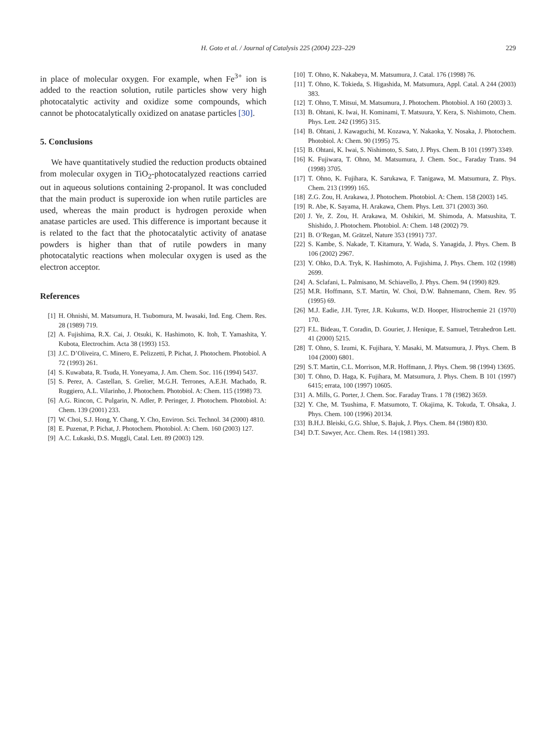H. Goto et al. / Journal of Catalysis 225 (2004) 223–229
229
in place of molecular oxygen. For example, when Fe<sup>3+</sup> ion is added to the reaction solution, rutile particles show very high photocatalytic activity and oxidize some compounds, which cannot be photocatalytically oxidized on anatase particles [30].
5. Conclusions
We have quantitatively studied the reduction products obtained from molecular oxygen in TiO<sub>2</sub>-photocatalyzed reactions carried out in aqueous solutions containing 2-propanol. It was concluded that the main product is superoxide ion when rutile particles are used, whereas the main product is hydrogen peroxide when anatase particles are used. This difference is important because it is related to the fact that the photocatalytic activity of anatase powders is higher than that of rutile powders in many photocatalytic reactions when molecular oxygen is used as the electron acceptor.
References
[1] H. Ohnishi, M. Matsumura, H. Tsubomura, M. Iwasaki, Ind. Eng. Chem. Res. 28 (1989) 719.
[2] A. Fujishima, R.X. Cai, J. Otsuki, K. Hashimoto, K. Itoh, T. Yamashita, Y. Kubota, Electrochim. Acta 38 (1993) 153.
[3] J.C. D’Oliveira, C. Minero, E. Pelizzetti, P. Pichat, J. Photochem. Photobiol. A 72 (1993) 261.
[4] S. Kuwabata, R. Tsuda, H. Yoneyama, J. Am. Chem. Soc. 116 (1994) 5437.
[5] S. Perez, A. Castellan, S. Grelier, M.G.H. Terrones, A.E.H. Machado, R. Ruggiero, A.L. Vilarinho, J. Photochem. Photobiol. A: Chem. 115 (1998) 73.
[6] A.G. Rincon, C. Pulgarin, N. Adler, P. Peringer, J. Photochem. Photobiol. A: Chem. 139 (2001) 233.
[7] W. Choi, S.J. Hong, Y. Chang, Y. Cho, Environ. Sci. Technol. 34 (2000) 4810.
[8] E. Puzenat, P. Pichat, J. Photochem. Photobiol. A: Chem. 160 (2003) 127.
[9] A.C. Lukaski, D.S. Muggli, Catal. Lett. 89 (2003) 129.
[10] T. Ohno, K. Nakabeya, M. Matsumura, J. Catal. 176 (1998) 76.
[11] T. Ohno, K. Tokieda, S. Higashida, M. Matsumura, Appl. Catal. A 244 (2003) 383.
[12] T. Ohno, T. Mitsui, M. Matsumura, J. Photochem. Photobiol. A 160 (2003) 3.
[13] B. Ohtani, K. Iwai, H. Kominami, T. Matsuura, Y. Kera, S. Nishimoto, Chem. Phys. Lett. 242 (1995) 315.
[14] B. Ohtani, J. Kawaguchi, M. Kozawa, Y. Nakaoka, Y. Nosaka, J. Photochem. Photobiol. A: Chem. 90 (1995) 75.
[15] B. Ohtani, K. Iwai, S. Nishimoto, S. Sato, J. Phys. Chem. B 101 (1997) 3349.
[16] K. Fujiwara, T. Ohno, M. Matsumura, J. Chem. Soc., Faraday Trans. 94 (1998) 3705.
[17] T. Ohno, K. Fujihara, K. Sarukawa, F. Tanigawa, M. Matsumura, Z. Phys. Chem. 213 (1999) 165.
[18] Z.G. Zou, H. Arakawa, J. Photochem. Photobiol. A: Chem. 158 (2003) 145.
[19] R. Abe, K. Sayama, H. Arakawa, Chem. Phys. Lett. 371 (2003) 360.
[20] J. Ye, Z. Zou, H. Arakawa, M. Oshikiri, M. Shimoda, A. Matsushita, T. Shishido, J. Photochem. Photobiol. A: Chem. 148 (2002) 79.
[21] B. O’Regan, M. Grätzel, Nature 353 (1991) 737.
[22] S. Kambe, S. Nakade, T. Kitamura, Y. Wada, S. Yanagida, J. Phys. Chem. B 106 (2002) 2967.
[23] Y. Ohko, D.A. Tryk, K. Hashimoto, A. Fujishima, J. Phys. Chem. 102 (1998) 2699.
[24] A. Sclafani, L. Palmisano, M. Schiavello, J. Phys. Chem. 94 (1990) 829.
[25] M.R. Hoffmann, S.T. Martin, W. Choi, D.W. Bahnemann, Chem. Rev. 95 (1995) 69.
[26] M.J. Eadie, J.H. Tyrer, J.R. Kukums, W.D. Hooper, Histrochemie 21 (1970) 170.
[27] F.L. Bideau, T. Coradin, D. Gourier, J. Henique, E. Samuel, Tetrahedron Lett. 41 (2000) 5215.
[28] T. Ohno, S. Izumi, K. Fujihara, Y. Masaki, M. Matsumura, J. Phys. Chem. B 104 (2000) 6801.
[29] S.T. Martin, C.L. Morrison, M.R. Hoffmann, J. Phys. Chem. 98 (1994) 13695.
[30] T. Ohno, D. Haga, K. Fujihara, M. Matsumura, J. Phys. Chem. B 101 (1997) 6415; errata, 100 (1997) 10605.
[31] A. Mills, G. Porter, J. Chem. Soc. Faraday Trans. 1 78 (1982) 3659.
[32] Y. Che, M. Tsushima, F. Matsumoto, T. Okajima, K. Tokuda, T. Ohsaka, J. Phys. Chem. 100 (1996) 20134.
[33] B.H.J. Bleiski, G.G. Shlue, S. Bajuk, J. Phys. Chem. 84 (1980) 830.
[34] D.T. Sawyer, Acc. Chem. Res. 14 (1981) 393.